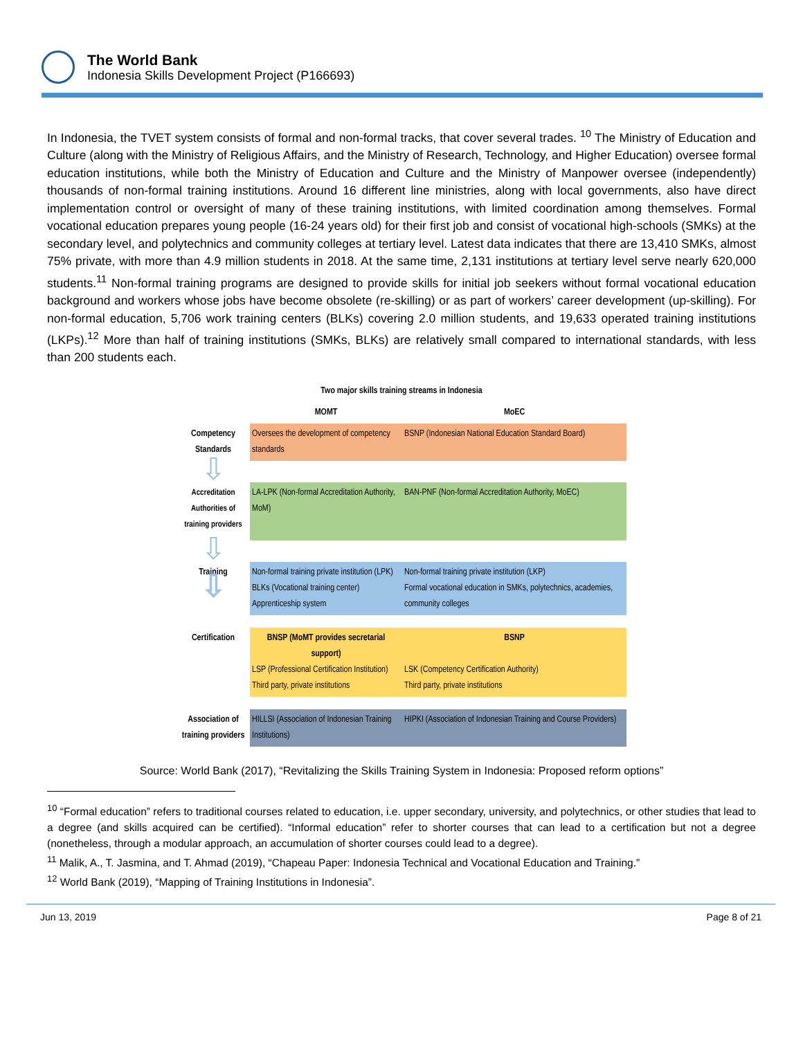The World Bank
Indonesia Skills Development Project (P166693)
In Indonesia, the TVET system consists of formal and non-formal tracks, that cover several trades. <sup>10</sup> The Ministry of Education and Culture (along with the Ministry of Religious Affairs, and the Ministry of Research, Technology, and Higher Education) oversee formal education institutions, while both the Ministry of Education and Culture and the Ministry of Manpower oversee (independently) thousands of non-formal training institutions. Around 16 different line ministries, along with local governments, also have direct implementation control or oversight of many of these training institutions, with limited coordination among themselves. Formal vocational education prepares young people (16-24 years old) for their first job and consist of vocational high-schools (SMKs) at the secondary level, and polytechnics and community colleges at tertiary level. Latest data indicates that there are 13,410 SMKs, almost 75% private, with more than 4.9 million students in 2018. At the same time, 2,131 institutions at tertiary level serve nearly 620,000 students.<sup>11</sup> Non-formal training programs are designed to provide skills for initial job seekers without formal vocational education background and workers whose jobs have become obsolete (re-skilling) or as part of workers’ career development (up-skilling). For non-formal education, 5,706 work training centers (BLKs) covering 2.0 million students, and 19,633 operated training institutions (LKPs).<sup>12</sup> More than half of training institutions (SMKs, BLKs) are relatively small compared to international standards, with less than 200 students each.
| Two major skills training streams in Indonesia | | |
| --- | --- | --- |
| | MOMT | MoEC |
| Competency Standards | Oversees the development of competency standards | BSNP (Indonesian National Education Standard Board) |
| ⇩ | | |
| Accreditation Authorities of training providers | LA-LPK (Non-formal Accreditation Authority, MoM) | BAN-PNF (Non-formal Accreditation Authority, MoEC) |
| ⇩ | | |
| Training ⇩ | Non-formal training private institution (LPK) BLKs (Vocational training center) Apprenticeship system | Non-formal training private institution (LKP) Formal vocational education in SMKs, polytechnics, academies, community colleges |
| Certification | BNSP (MoMT provides secretarial support) LSP (Professional Certification Institution) Third party, private institutions | BSNP LSK (Competency Certification Authority) Third party, private institutions |
| Association of training providers | HILLSI (Association of Indonesian Training Institutions) | HIPKI (Association of Indonesian Training and Course Providers) |
Source: World Bank (2017), “Revitalizing the Skills Training System in Indonesia: Proposed reform options”
<sup>10</sup> “Formal education” refers to traditional courses related to education, i.e. upper secondary, university, and polytechnics, or other studies that lead to a degree (and skills acquired can be certified). “Informal education” refer to shorter courses that can lead to a certification but not a degree (nonetheless, through a modular approach, an accumulation of shorter courses could lead to a degree).
<sup>11</sup> Malik, A., T. Jasmina, and T. Ahmad (2019), “Chapeau Paper: Indonesia Technical and Vocational Education and Training.”
<sup>12</sup> World Bank (2019), “Mapping of Training Institutions in Indonesia”.
Jun 13, 2019 Page 8 of 21